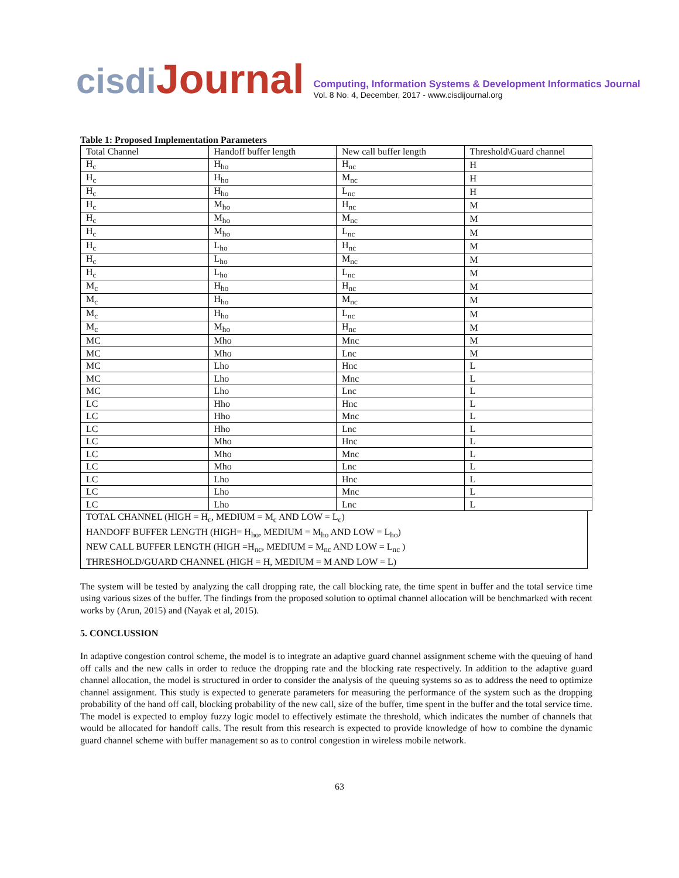cisdiJournal
Computing, Information Systems & Development Informatics Journal
Vol. 8 No. 4, December, 2017 - www.cisdijournal.org
Table 1: Proposed Implementation Parameters
| Total Channel | Handoff buffer length | New call buffer length | Threshold\Guard channel |
| H<sub>c</sub> | H<sub>ho</sub> | H<sub>nc</sub> | H |
| H<sub>c</sub> | H<sub>ho</sub> | M<sub>nc</sub> | H |
| H<sub>c</sub> | H<sub>ho</sub> | L<sub>nc</sub> | H |
| H<sub>c</sub> | M<sub>ho</sub> | H<sub>nc</sub> | M |
| H<sub>c</sub> | M<sub>ho</sub> | M<sub>nc</sub> | M |
| H<sub>c</sub> | M<sub>ho</sub> | L<sub>nc</sub> | M |
| H<sub>c</sub> | L<sub>ho</sub> | H<sub>nc</sub> | M |
| H<sub>c</sub> | L<sub>ho</sub> | M<sub>nc</sub> | M |
| H<sub>c</sub> | L<sub>ho</sub> | L<sub>nc</sub> | M |
| M<sub>c</sub> | H<sub>ho</sub> | H<sub>nc</sub> | M |
| M<sub>c</sub> | H<sub>ho</sub> | M<sub>nc</sub> | M |
| M<sub>c</sub> | H<sub>ho</sub> | L<sub>nc</sub> | M |
| M<sub>c</sub> | M<sub>ho</sub> | H<sub>nc</sub> | M |
| MC | Mho | Mnc | M |
| MC | Mho | Lnc | M |
| MC | Lho | Hnc | L |
| MC | Lho | Mnc | L |
| MC | Lho | Lnc | L |
| LC | Hho | Hnc | L |
| LC | Hho | Mnc | L |
| LC | Hho | Lnc | L |
| LC | Mho | Hnc | L |
| LC | Mho | Mnc | L |
| LC | Mho | Lnc | L |
| LC | Lho | Hnc | L |
| LC | Lho | Mnc | L |
| LC | Lho | Lnc | L |
TOTAL CHANNEL (HIGH = H<sub>c</sub>, MEDIUM = M<sub>c</sub> AND LOW = L<sub>c</sub>)
HANDOFF BUFFER LENGTH (HIGH= H<sub>ho</sub>, MEDIUM = M<sub>ho</sub> AND LOW = L<sub>ho</sub>)
NEW CALL BUFFER LENGTH (HIGH =H<sub>nc</sub>, MEDIUM = M<sub>nc</sub> AND LOW = L<sub>nc</sub> )
THRESHOLD/GUARD CHANNEL (HIGH = H, MEDIUM = M AND LOW = L)
The system will be tested by analyzing the call dropping rate, the call blocking rate, the time spent in buffer and the total service time using various sizes of the buffer. The findings from the proposed solution to optimal channel allocation will be benchmarked with recent works by (Arun, 2015) and (Nayak et al, 2015).
5. CONCLUSSION
In adaptive congestion control scheme, the model is to integrate an adaptive guard channel assignment scheme with the queuing of hand off calls and the new calls in order to reduce the dropping rate and the blocking rate respectively. In addition to the adaptive guard channel allocation, the model is structured in order to consider the analysis of the queuing systems so as to address the need to optimize channel assignment. This study is expected to generate parameters for measuring the performance of the system such as the dropping probability of the hand off call, blocking probability of the new call, size of the buffer, time spent in the buffer and the total service time. The model is expected to employ fuzzy logic model to effectively estimate the threshold, which indicates the number of channels that would be allocated for handoff calls. The result from this research is expected to provide knowledge of how to combine the dynamic guard channel scheme with buffer management so as to control congestion in wireless mobile network.
63